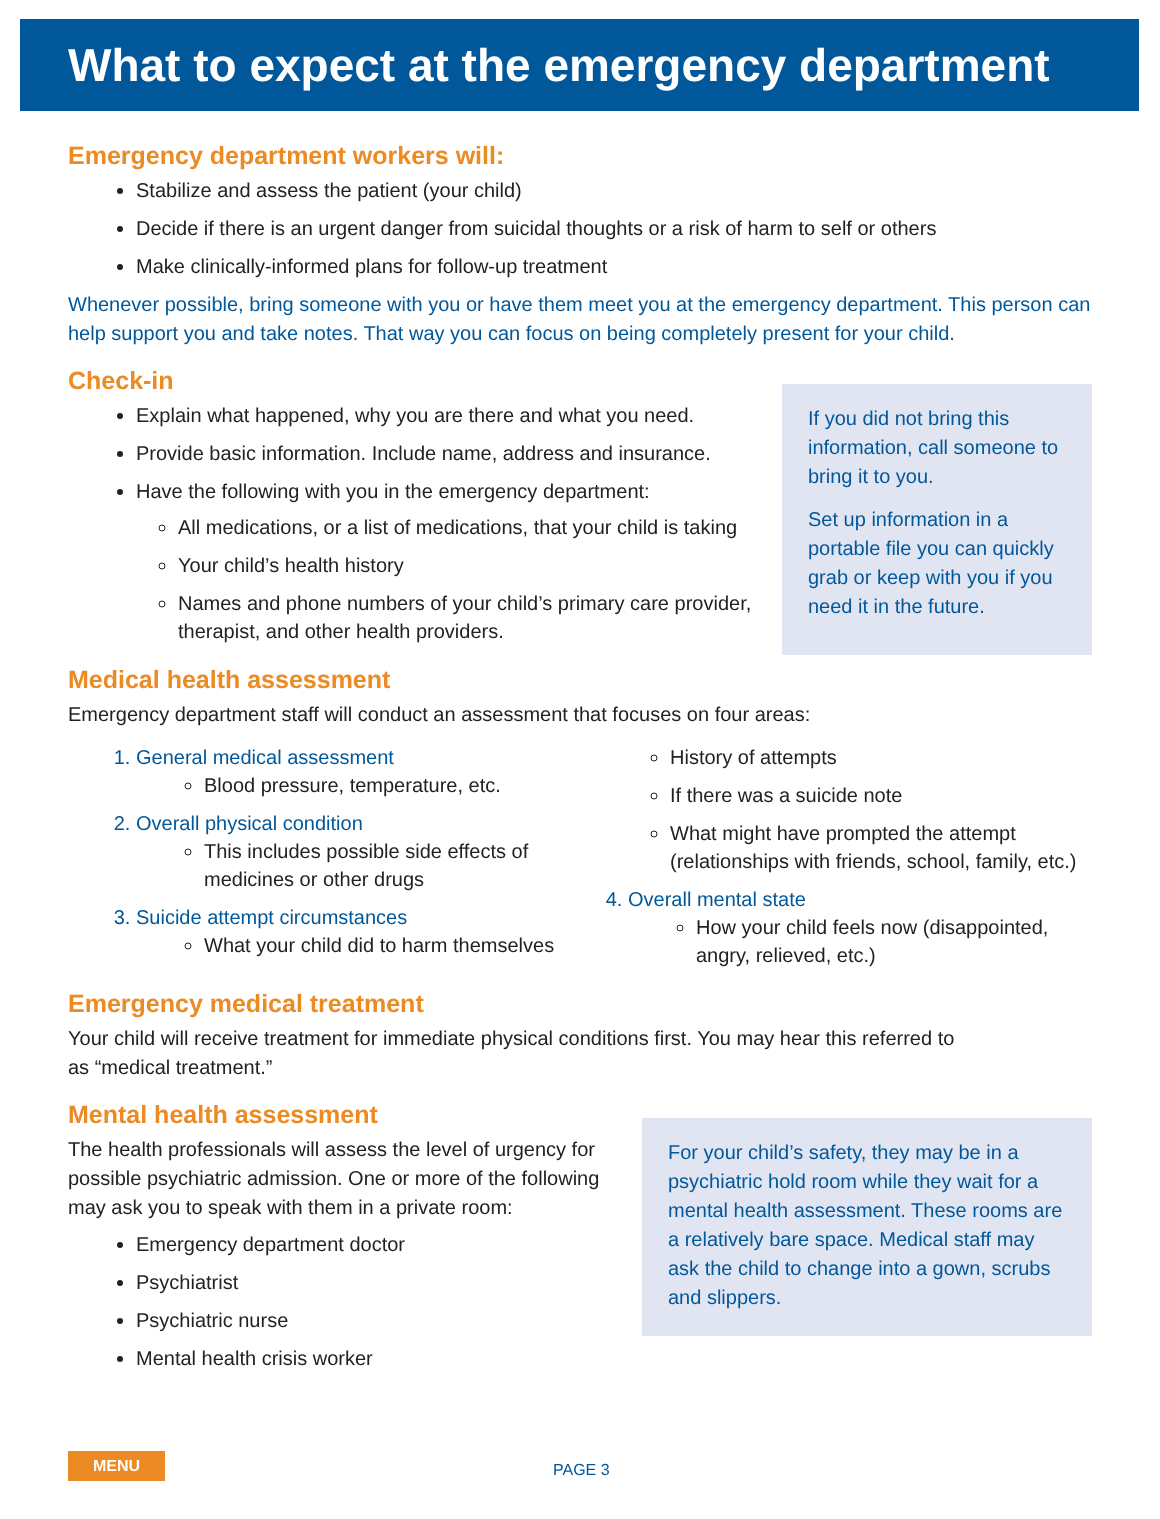What to expect at the emergency department
Emergency department workers will:
Stabilize and assess the patient (your child)
Decide if there is an urgent danger from suicidal thoughts or a risk of harm to self or others
Make clinically-informed plans for follow-up treatment
Whenever possible, bring someone with you or have them meet you at the emergency department. This person can help support you and take notes. That way you can focus on being completely present for your child.
Check-in
Explain what happened, why you are there and what you need.
Provide basic information. Include name, address and insurance.
Have the following with you in the emergency department:
All medications, or a list of medications, that your child is taking
Your child’s health history
Names and phone numbers of your child’s primary care provider, therapist, and other health providers.
If you did not bring this information, call someone to bring it to you.
Set up information in a portable file you can quickly grab or keep with you if you need it in the future.
Medical health assessment
Emergency department staff will conduct an assessment that focuses on four areas:
1. General medical assessment
Blood pressure, temperature, etc.
2. Overall physical condition
This includes possible side effects of medicines or other drugs
3. Suicide attempt circumstances
What your child did to harm themselves
History of attempts
If there was a suicide note
What might have prompted the attempt (relationships with friends, school, family, etc.)
4. Overall mental state
How your child feels now (disappointed, angry, relieved, etc.)
Emergency medical treatment
Your child will receive treatment for immediate physical conditions first. You may hear this referred to as “medical treatment.”
Mental health assessment
The health professionals will assess the level of urgency for possible psychiatric admission. One or more of the following may ask you to speak with them in a private room:
Emergency department doctor
Psychiatrist
Psychiatric nurse
Mental health crisis worker
For your child’s safety, they may be in a psychiatric hold room while they wait for a mental health assessment. These rooms are a relatively bare space. Medical staff may ask the child to change into a gown, scrubs and slippers.
MENU
PAGE 3